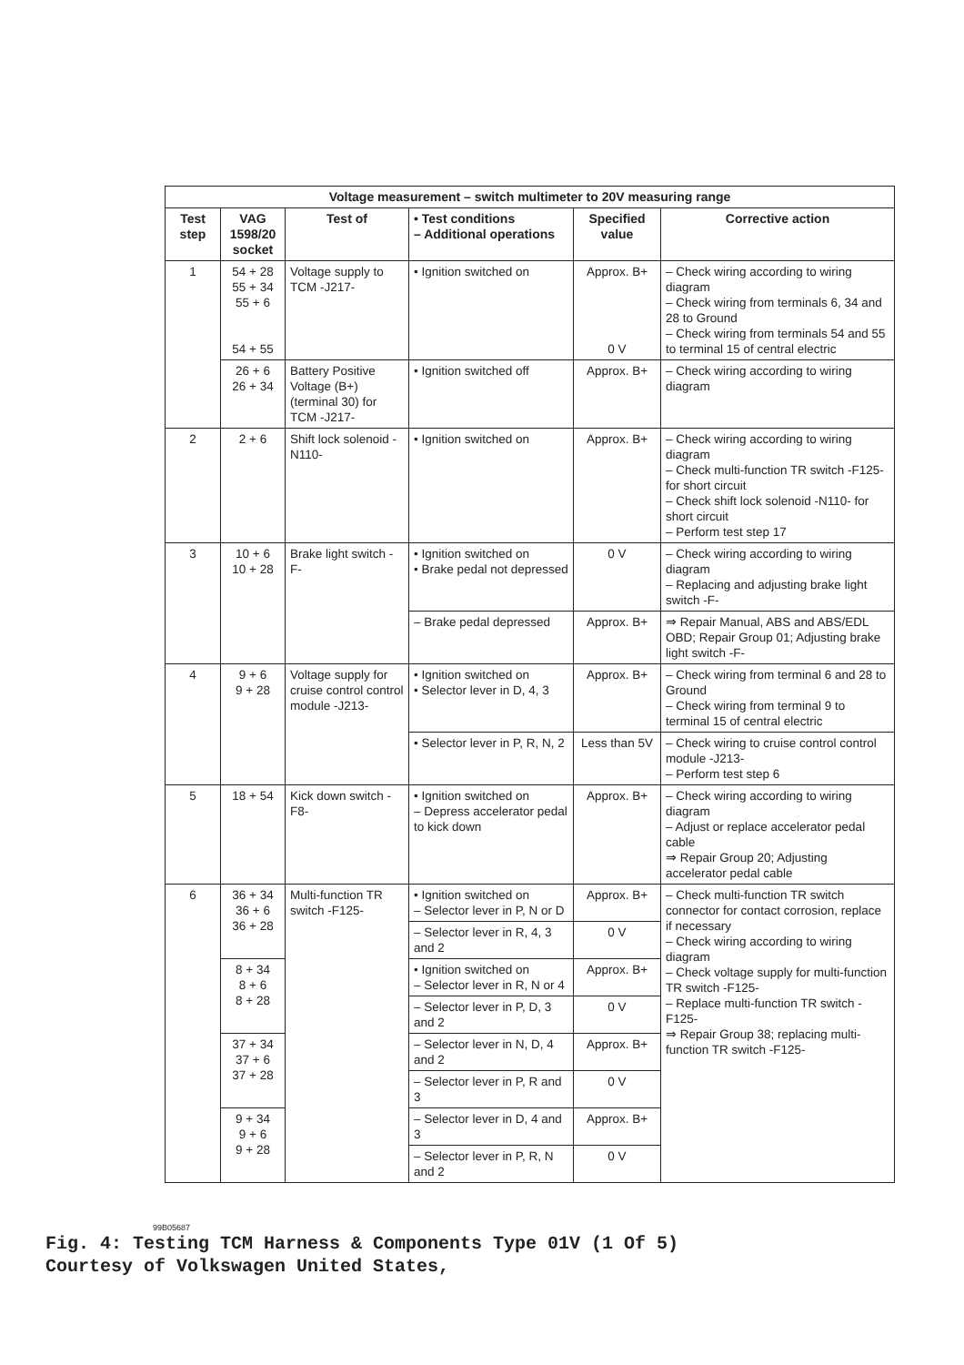| Voltage measurement – switch multimeter to 20V measuring range | | | | | |
| --- | --- | --- | --- | --- | --- |
| Test step | VAG 1598/20 socket | Test of | • Test conditions – Additional operations | Specified value | Corrective action |
| 1 | 54 + 28 55 + 34 55 + 6 54 + 55 | Voltage supply to TCM -J217- | • Ignition switched on | Approx. B+ 0 V | – Check wiring according to wiring diagram – Check wiring from terminals 6, 34 and 28 to Ground – Check wiring from terminals 54 and 55 to terminal 15 of central electric |
| | 26 + 6 26 + 34 | Battery Positive Voltage (B+) (terminal 30) for TCM -J217- | • Ignition switched off | Approx. B+ | – Check wiring according to wiring diagram |
| 2 | 2 + 6 | Shift lock solenoid -N110- | • Ignition switched on | Approx. B+ | – Check wiring according to wiring diagram – Check multi-function TR switch -F125- for short circuit – Check shift lock solenoid -N110- for short circuit – Perform test step 17 |
| 3 | 10 + 6 10 + 28 | Brake light switch -F- | • Ignition switched on • Brake pedal not depressed | 0 V | – Check wiring according to wiring diagram – Replacing and adjusting brake light switch -F- |
| | | | – Brake pedal depressed | Approx. B+ | ⇒ Repair Manual, ABS and ABS/EDL OBD; Repair Group 01; Adjusting brake light switch -F- |
| 4 | 9 + 6 9 + 28 | Voltage supply for cruise control control module -J213- | • Ignition switched on • Selector lever in D, 4, 3 | Approx. B+ | – Check wiring from terminal 6 and 28 to Ground – Check wiring from terminal 9 to terminal 15 of central electric |
| | | | • Selector lever in P, R, N, 2 | Less than 5V | – Check wiring to cruise control control module -J213- – Perform test step 6 |
| 5 | 18 + 54 | Kick down switch -F8- | • Ignition switched on – Depress accelerator pedal to kick down | Approx. B+ | – Check wiring according to wiring diagram – Adjust or replace accelerator pedal cable ⇒ Repair Group 20; Adjusting accelerator pedal cable |
| 6 | 36 + 34 36 + 6 36 + 28 | Multi-function TR switch -F125- | • Ignition switched on – Selector lever in P, N or D | Approx. B+ | – Check multi-function TR switch connector for contact corrosion, replace if necessary – Check wiring according to wiring diagram – Check voltage supply for multi-function TR switch -F125- – Replace multi-function TR switch -F125- ⇒ Repair Group 38; replacing multi-function TR switch -F125- |
| | | | – Selector lever in R, 4, 3 and 2 | 0 V | |
| | 8 + 34 8 + 6 8 + 28 | | • Ignition switched on – Selector lever in R, N or 4 | Approx. B+ | |
| | | | – Selector lever in P, D, 3 and 2 | 0 V | |
| | 37 + 34 37 + 6 37 + 28 | | – Selector lever in N, D, 4 and 2 | Approx. B+ | |
| | | | – Selector lever in P, R and 3 | 0 V | |
| | 9 + 34 9 + 6 9 + 28 | | – Selector lever in D, 4 and 3 | Approx. B+ | |
| | | | – Selector lever in P, R, N and 2 | 0 V | |
99B05687
Fig. 4: Testing TCM Harness & Components Type 01V (1 Of 5)
Courtesy of Volkswagen United States,